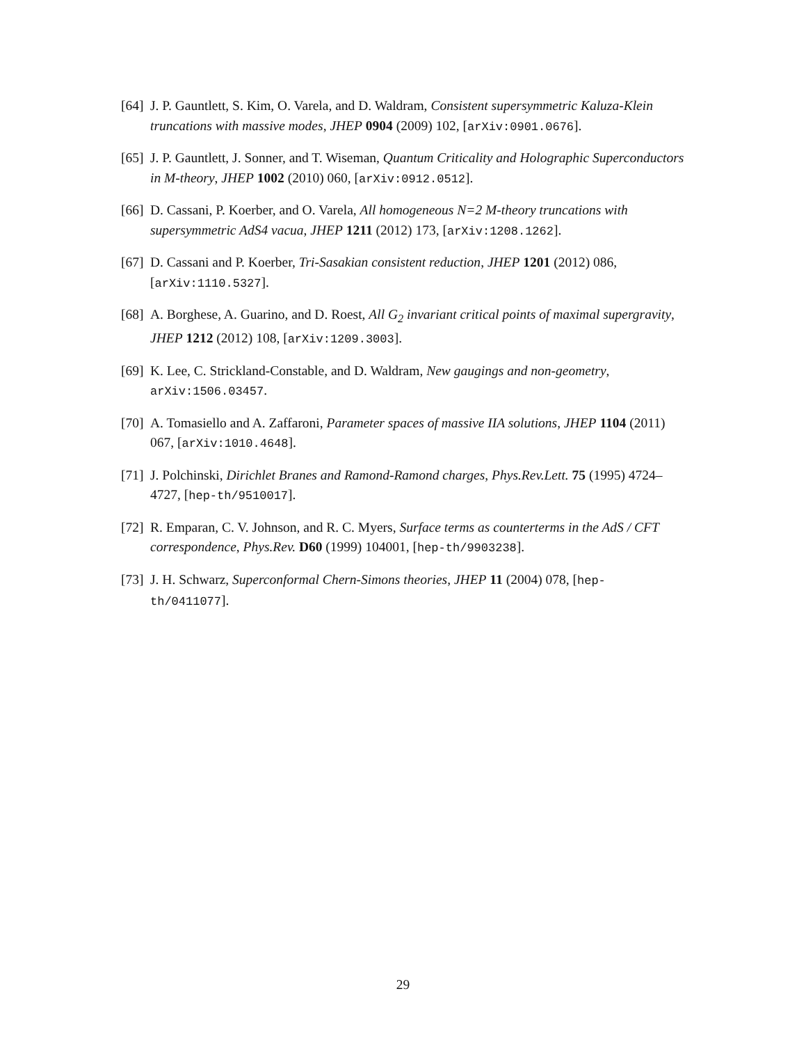[64] J. P. Gauntlett, S. Kim, O. Varela, and D. Waldram, Consistent supersymmetric Kaluza-Klein truncations with massive modes, JHEP 0904 (2009) 102, [arXiv:0901.0676].
[65] J. P. Gauntlett, J. Sonner, and T. Wiseman, Quantum Criticality and Holographic Superconductors in M-theory, JHEP 1002 (2010) 060, [arXiv:0912.0512].
[66] D. Cassani, P. Koerber, and O. Varela, All homogeneous N=2 M-theory truncations with supersymmetric AdS4 vacua, JHEP 1211 (2012) 173, [arXiv:1208.1262].
[67] D. Cassani and P. Koerber, Tri-Sasakian consistent reduction, JHEP 1201 (2012) 086, [arXiv:1110.5327].
[68] A. Borghese, A. Guarino, and D. Roest, All G<sub>2</sub> invariant critical points of maximal supergravity, JHEP 1212 (2012) 108, [arXiv:1209.3003].
[69] K. Lee, C. Strickland-Constable, and D. Waldram, New gaugings and non-geometry, arXiv:1506.03457.
[70] A. Tomasiello and A. Zaffaroni, Parameter spaces of massive IIA solutions, JHEP 1104 (2011) 067, [arXiv:1010.4648].
[71] J. Polchinski, Dirichlet Branes and Ramond-Ramond charges, Phys.Rev.Lett. 75 (1995) 4724–4727, [hep-th/9510017].
[72] R. Emparan, C. V. Johnson, and R. C. Myers, Surface terms as counterterms in the AdS / CFT correspondence, Phys.Rev. D60 (1999) 104001, [hep-th/9903238].
[73] J. H. Schwarz, Superconformal Chern-Simons theories, JHEP 11 (2004) 078, [hep-th/0411077].
29